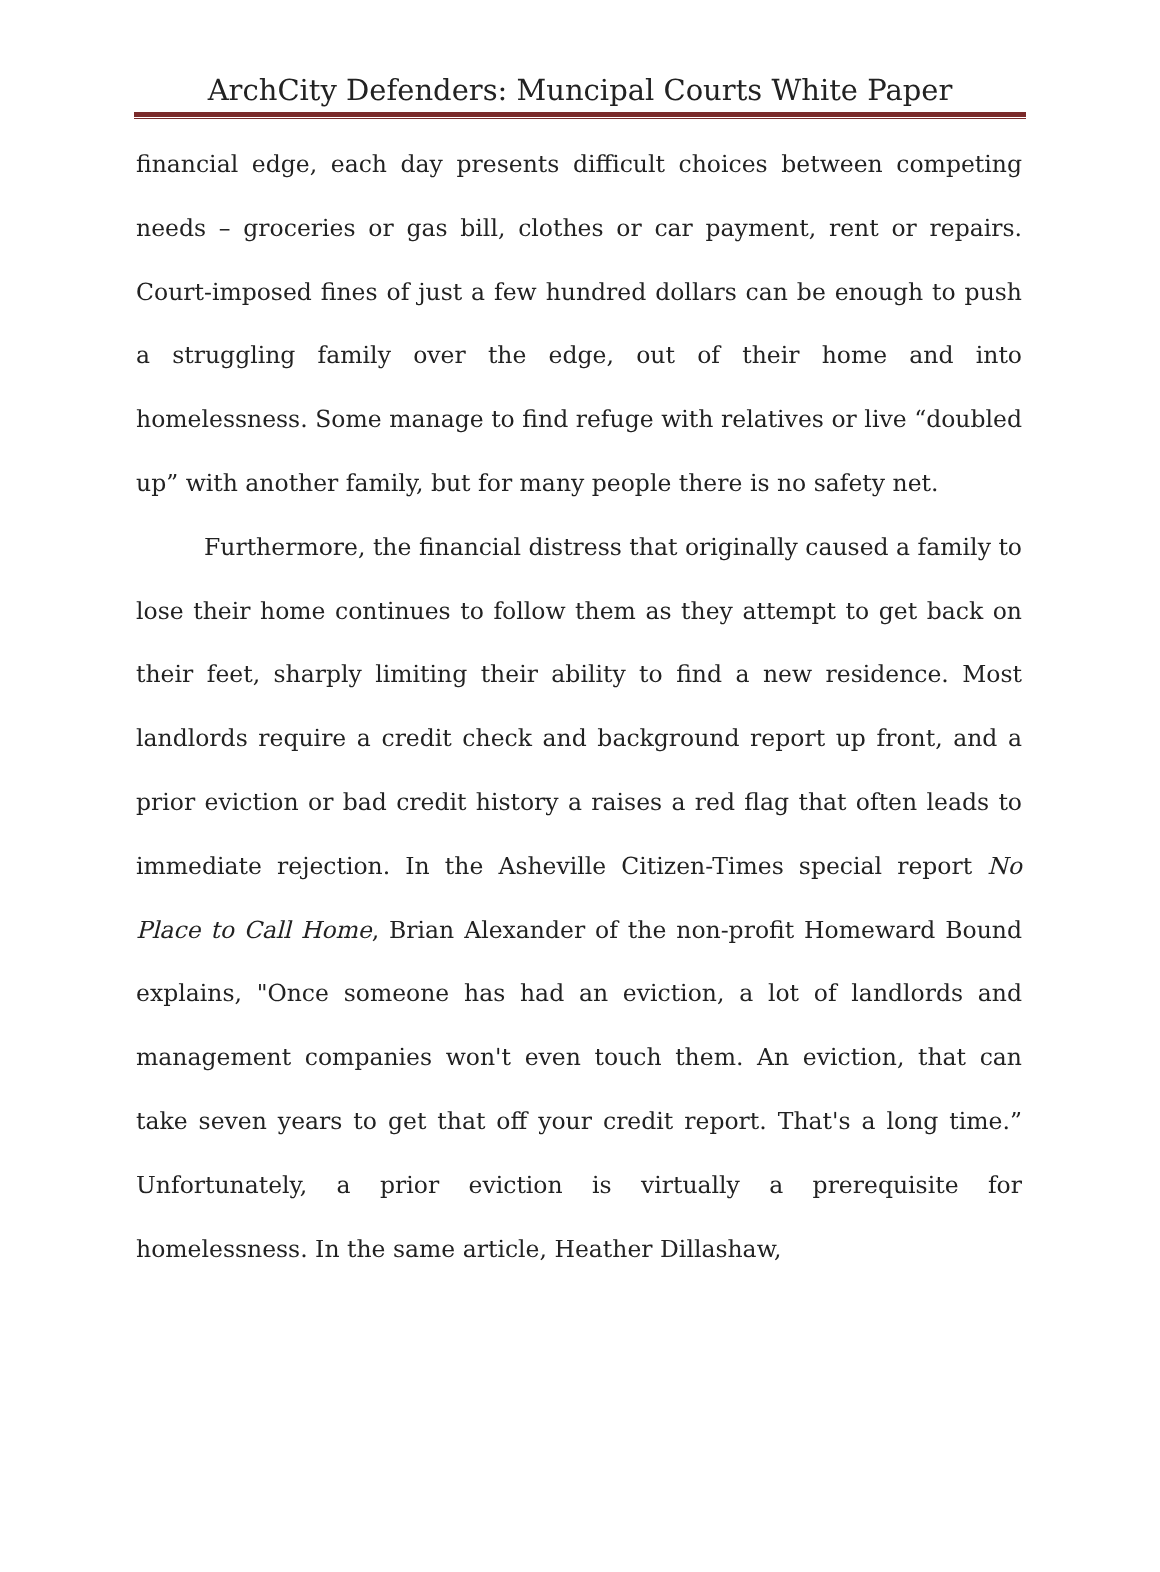ArchCity Defenders: Muncipal Courts White Paper
financial edge, each day presents difficult choices between competing needs – groceries or gas bill, clothes or car payment, rent or repairs. Court-imposed fines of just a few hundred dollars can be enough to push a struggling family over the edge, out of their home and into homelessness. Some manage to find refuge with relatives or live “doubled up” with another family, but for many people there is no safety net.
Furthermore, the financial distress that originally caused a family to lose their home continues to follow them as they attempt to get back on their feet, sharply limiting their ability to find a new residence. Most landlords require a credit check and background report up front, and a prior eviction or bad credit history a raises a red flag that often leads to immediate rejection. In the Asheville Citizen-Times special report No Place to Call Home, Brian Alexander of the non-profit Homeward Bound explains, "Once someone has had an eviction, a lot of landlords and management companies won't even touch them. An eviction, that can take seven years to get that off your credit report. That's a long time.” Unfortunately, a prior eviction is virtually a prerequisite for homelessness. In the same article, Heather Dillashaw,